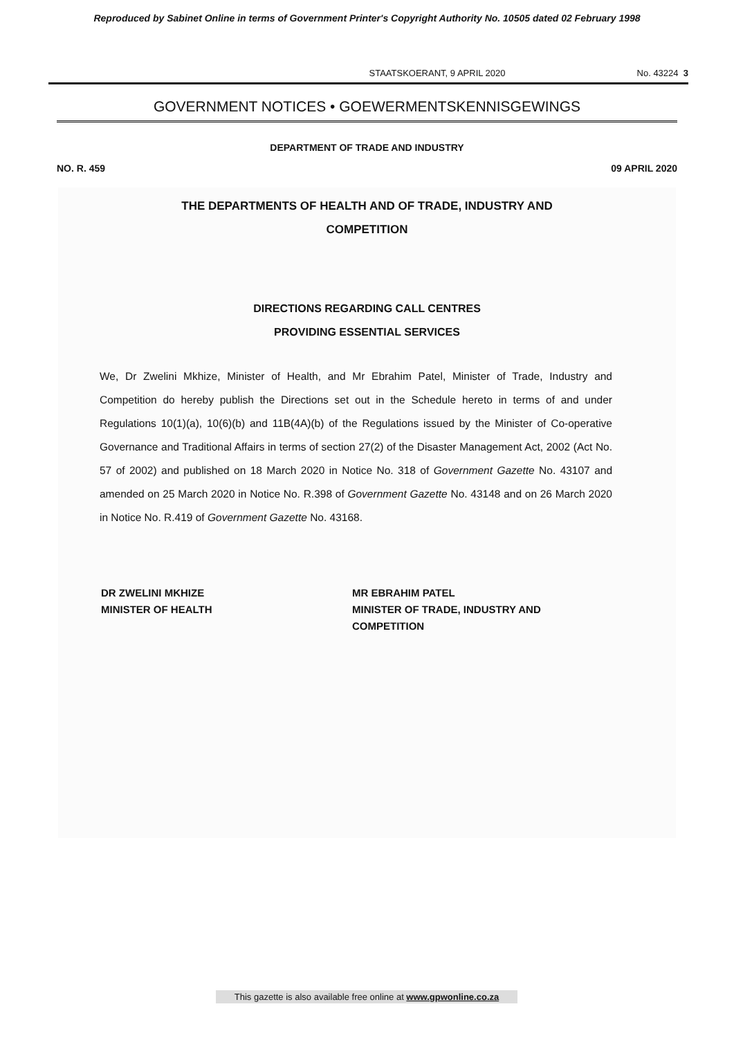Reproduced by Sabinet Online in terms of Government Printer's Copyright Authority No. 10505 dated 02 February 1998
STAATSKOERANT, 9 APRIL 2020 No. 43224 3
GOVERNMENT NOTICES • GOEWERMENTSKENNISGEWINGS
DEPARTMENT OF TRADE AND INDUSTRY
NO. R. 459 09 APRIL 2020
THE DEPARTMENTS OF HEALTH AND OF TRADE, INDUSTRY AND
COMPETITION
DIRECTIONS REGARDING CALL CENTRES
PROVIDING ESSENTIAL SERVICES
We, Dr Zwelini Mkhize, Minister of Health, and Mr Ebrahim Patel, Minister of Trade, Industry and Competition do hereby publish the Directions set out in the Schedule hereto in terms of and under Regulations 10(1)(a), 10(6)(b) and 11B(4A)(b) of the Regulations issued by the Minister of Co-operative Governance and Traditional Affairs in terms of section 27(2) of the Disaster Management Act, 2002 (Act No. 57 of 2002) and published on 18 March 2020 in Notice No. 318 of Government Gazette No. 43107 and amended on 25 March 2020 in Notice No. R.398 of Government Gazette No. 43148 and on 26 March 2020 in Notice No. R.419 of Government Gazette No. 43168.
DR ZWELINI MKHIZE
MINISTER OF HEALTH
MR EBRAHIM PATEL
MINISTER OF TRADE, INDUSTRY AND
COMPETITION
This gazette is also available free online at www.gpwonline.co.za